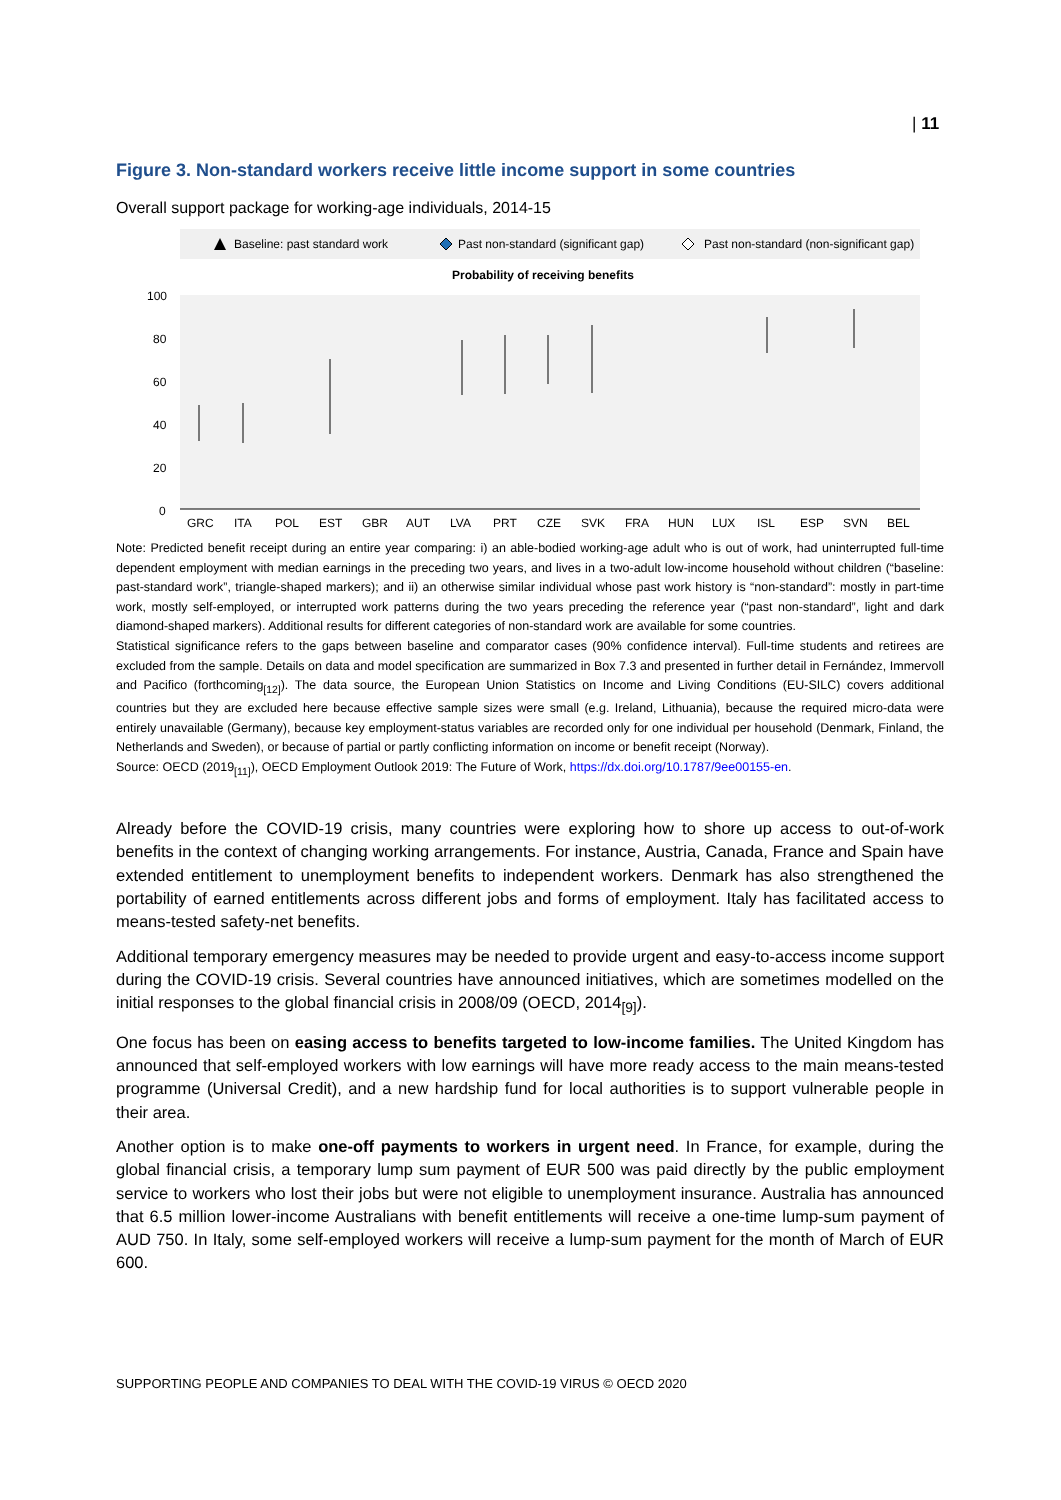| 11
Figure 3. Non-standard workers receive little income support in some countries
Overall support package for working-age individuals, 2014-15
Baseline: past standard work
Past non-standard (significant gap)
Past non-standard (non-significant gap)
Probability of receiving benefits
100
80
60
40
20
0
GRC
ITA
POL
EST
GBR
AUT
LVA
PRT
CZE
SVK
FRA
HUN
LUX
ISL
ESP
SVN
BEL
Note: Predicted benefit receipt during an entire year comparing: i) an able-bodied working-age adult who is out of work, had uninterrupted full-time dependent employment with median earnings in the preceding two years, and lives in a two-adult low-income household without children (“baseline: past-standard work”, triangle-shaped markers); and ii) an otherwise similar individual whose past work history is “non-standard”: mostly in part-time work, mostly self-employed, or interrupted work patterns during the two years preceding the reference year (“past non-standard”, light and dark diamond-shaped markers). Additional results for different categories of non-standard work are available for some countries.
Statistical significance refers to the gaps between baseline and comparator cases (90% confidence interval). Full-time students and retirees are excluded from the sample. Details on data and model specification are summarized in Box 7.3 and presented in further detail in Fernández, Immervoll and Pacifico (forthcoming<sub>[12]</sub>). The data source, the European Union Statistics on Income and Living Conditions (EU-SILC) covers additional countries but they are excluded here because effective sample sizes were small (e.g. Ireland, Lithuania), because the required micro-data were entirely unavailable (Germany), because key employment-status variables are recorded only for one individual per household (Denmark, Finland, the Netherlands and Sweden), or because of partial or partly conflicting information on income or benefit receipt (Norway).
Source: OECD (2019<sub>[11]</sub>), OECD Employment Outlook 2019: The Future of Work, https://dx.doi.org/10.1787/9ee00155-en.
Already before the COVID-19 crisis, many countries were exploring how to shore up access to out-of-work benefits in the context of changing working arrangements. For instance, Austria, Canada, France and Spain have extended entitlement to unemployment benefits to independent workers. Denmark has also strengthened the portability of earned entitlements across different jobs and forms of employment. Italy has facilitated access to means-tested safety-net benefits.
Additional temporary emergency measures may be needed to provide urgent and easy-to-access income support during the COVID-19 crisis. Several countries have announced initiatives, which are sometimes modelled on the initial responses to the global financial crisis in 2008/09 (OECD, 2014<sub>[9]</sub>).
One focus has been on easing access to benefits targeted to low-income families. The United Kingdom has announced that self-employed workers with low earnings will have more ready access to the main means-tested programme (Universal Credit), and a new hardship fund for local authorities is to support vulnerable people in their area.
Another option is to make one-off payments to workers in urgent need. In France, for example, during the global financial crisis, a temporary lump sum payment of EUR 500 was paid directly by the public employment service to workers who lost their jobs but were not eligible to unemployment insurance. Australia has announced that 6.5 million lower-income Australians with benefit entitlements will receive a one-time lump-sum payment of AUD 750. In Italy, some self-employed workers will receive a lump-sum payment for the month of March of EUR 600.
SUPPORTING PEOPLE AND COMPANIES TO DEAL WITH THE COVID-19 VIRUS © OECD 2020